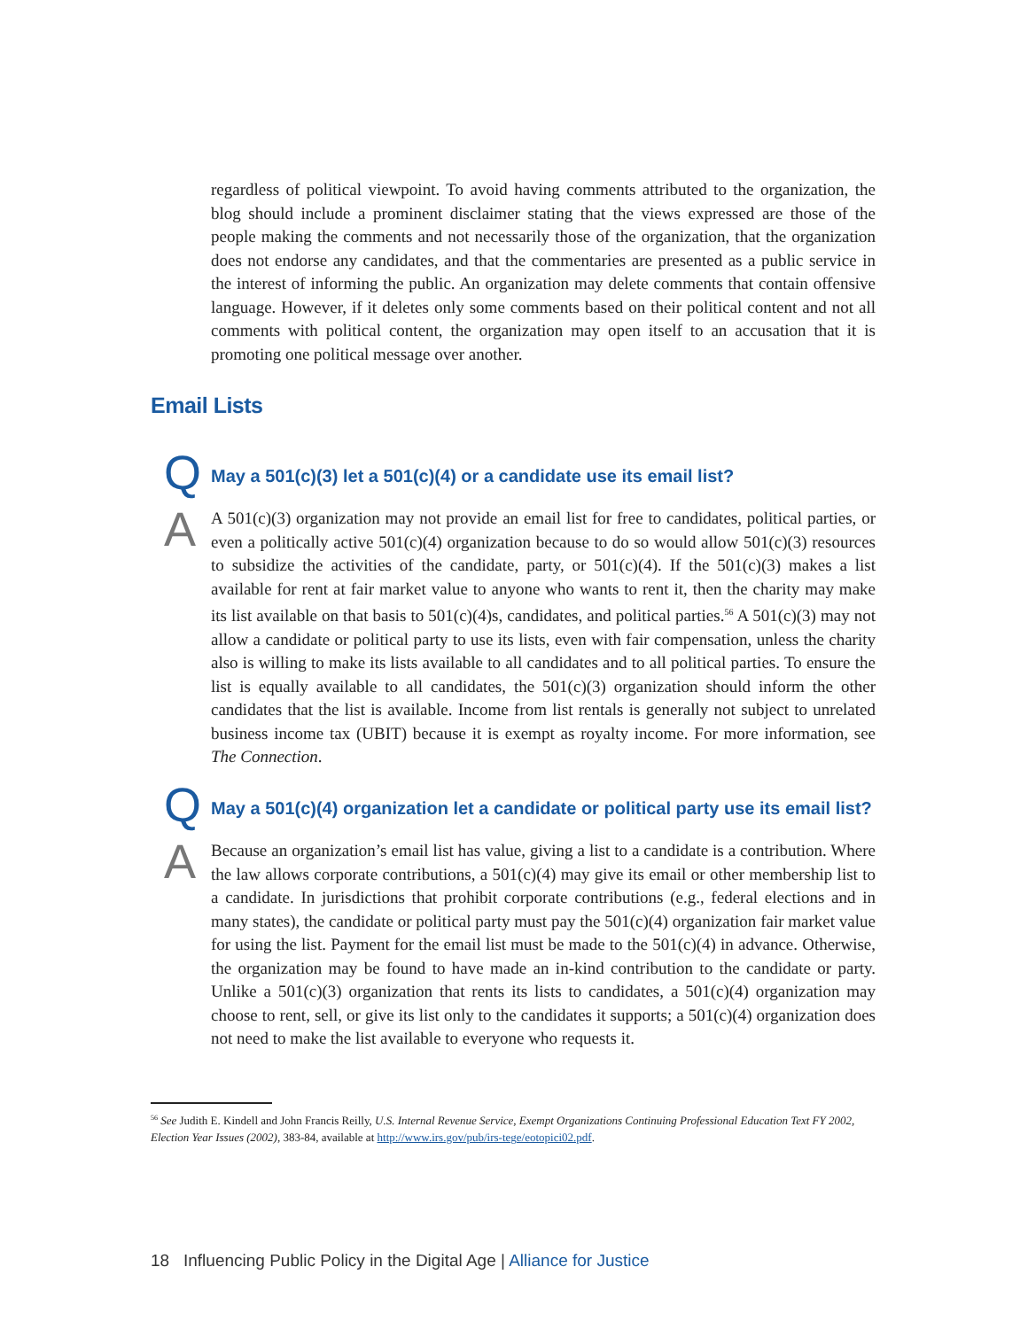regardless of political viewpoint. To avoid having comments attributed to the organization, the blog should include a prominent disclaimer stating that the views expressed are those of the people making the comments and not necessarily those of the organization, that the organization does not endorse any candidates, and that the commentaries are presented as a public service in the interest of informing the public. An organization may delete comments that contain offensive language. However, if it deletes only some comments based on their political content and not all comments with political content, the organization may open itself to an accusation that it is promoting one political message over another.
Email Lists
Q
May a 501(c)(3) let a 501(c)(4) or a candidate use its email list?
A
A 501(c)(3) organization may not provide an email list for free to candidates, political parties, or even a politically active 501(c)(4) organization because to do so would allow 501(c)(3) resources to subsidize the activities of the candidate, party, or 501(c)(4). If the 501(c)(3) makes a list available for rent at fair market value to anyone who wants to rent it, then the charity may make its list available on that basis to 501(c)(4)s, candidates, and political parties.<sup>56</sup> A 501(c)(3) may not allow a candidate or political party to use its lists, even with fair compensation, unless the charity also is willing to make its lists available to all candidates and to all political parties. To ensure the list is equally available to all candidates, the 501(c)(3) organization should inform the other candidates that the list is available. Income from list rentals is generally not subject to unrelated business income tax (UBIT) because it is exempt as royalty income. For more information, see The Connection.
Q
May a 501(c)(4) organization let a candidate or political party use its email list?
A
Because an organization’s email list has value, giving a list to a candidate is a contribution. Where the law allows corporate contributions, a 501(c)(4) may give its email or other membership list to a candidate. In jurisdictions that prohibit corporate contributions (e.g., federal elections and in many states), the candidate or political party must pay the 501(c)(4) organization fair market value for using the list. Payment for the email list must be made to the 501(c)(4) in advance. Otherwise, the organization may be found to have made an in-kind contribution to the candidate or party. Unlike a 501(c)(3) organization that rents its lists to candidates, a 501(c)(4) organization may choose to rent, sell, or give its list only to the candidates it supports; a 501(c)(4) organization does not need to make the list available to everyone who requests it.
<sup>56</sup> See Judith E. Kindell and John Francis Reilly, U.S. Internal Revenue Service, Exempt Organizations Continuing Professional Education Text FY 2002, Election Year Issues (2002), 383-84, available at http://www.irs.gov/pub/irs-tege/eotopici02.pdf.
18 Influencing Public Policy in the Digital Age | Alliance for Justice